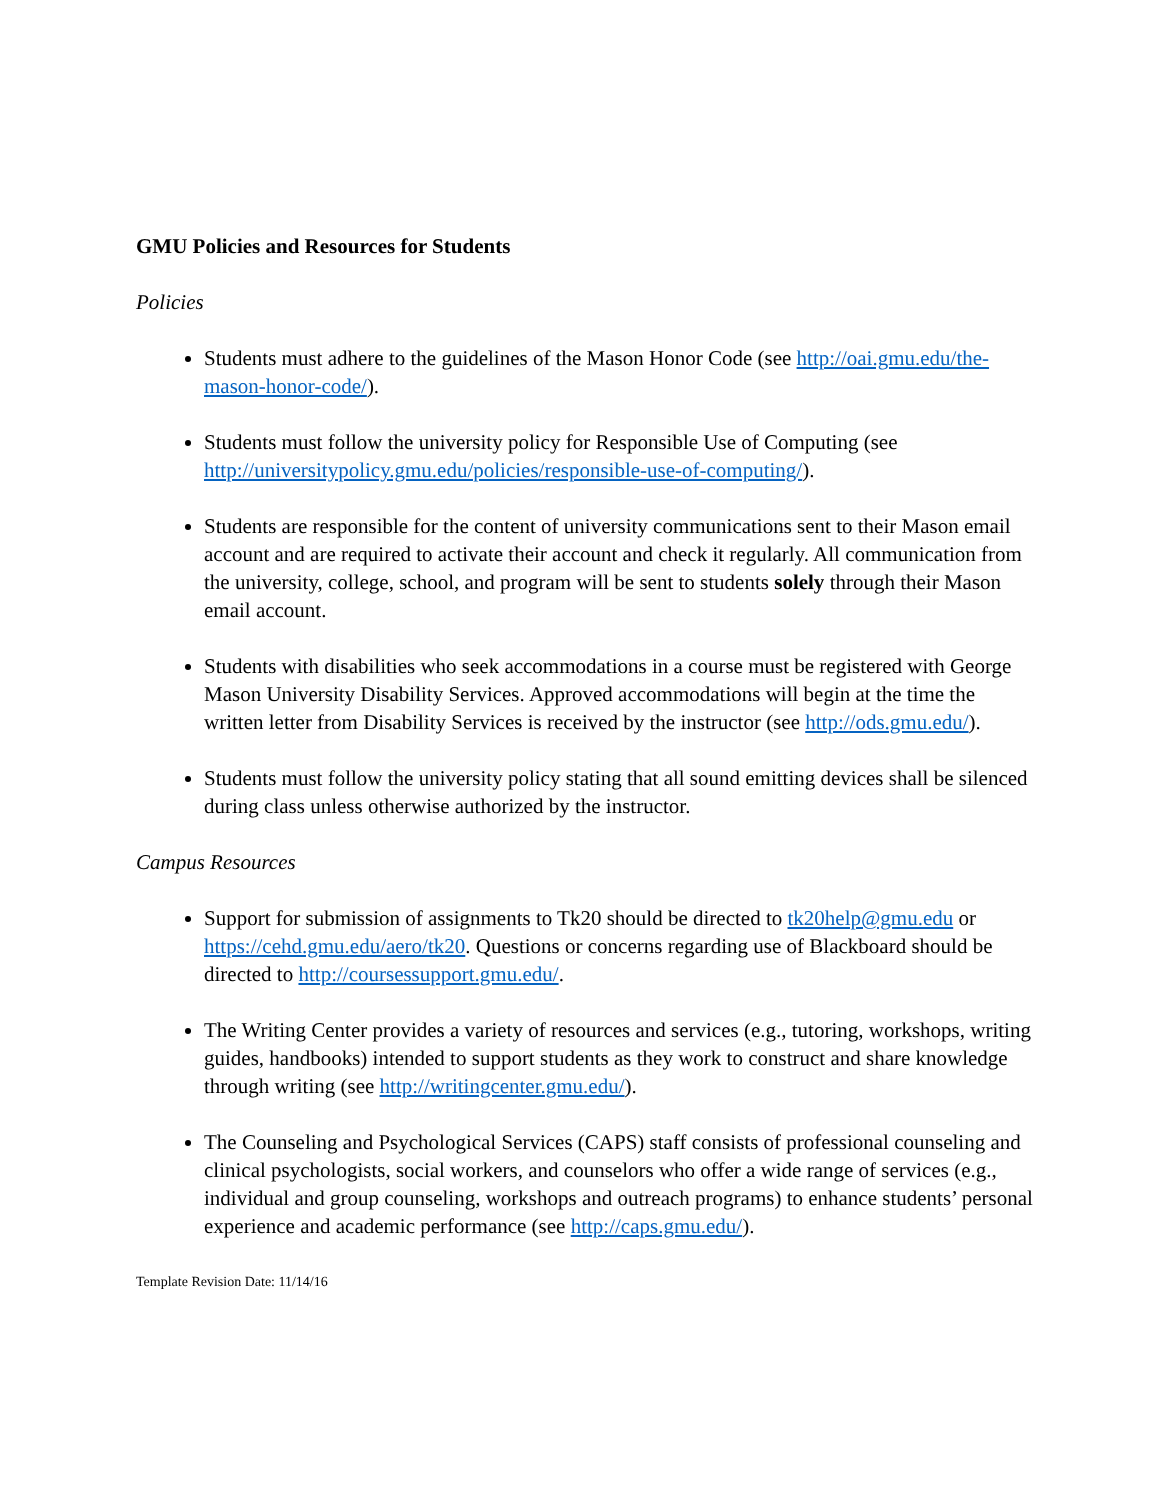GMU Policies and Resources for Students
Policies
Students must adhere to the guidelines of the Mason Honor Code (see http://oai.gmu.edu/the-mason-honor-code/).
Students must follow the university policy for Responsible Use of Computing (see http://universitypolicy.gmu.edu/policies/responsible-use-of-computing/).
Students are responsible for the content of university communications sent to their Mason email account and are required to activate their account and check it regularly. All communication from the university, college, school, and program will be sent to students solely through their Mason email account.
Students with disabilities who seek accommodations in a course must be registered with George Mason University Disability Services. Approved accommodations will begin at the time the written letter from Disability Services is received by the instructor (see http://ods.gmu.edu/).
Students must follow the university policy stating that all sound emitting devices shall be silenced during class unless otherwise authorized by the instructor.
Campus Resources
Support for submission of assignments to Tk20 should be directed to tk20help@gmu.edu or https://cehd.gmu.edu/aero/tk20. Questions or concerns regarding use of Blackboard should be directed to http://coursessupport.gmu.edu/.
The Writing Center provides a variety of resources and services (e.g., tutoring, workshops, writing guides, handbooks) intended to support students as they work to construct and share knowledge through writing (see http://writingcenter.gmu.edu/).
The Counseling and Psychological Services (CAPS) staff consists of professional counseling and clinical psychologists, social workers, and counselors who offer a wide range of services (e.g., individual and group counseling, workshops and outreach programs) to enhance students’ personal experience and academic performance (see http://caps.gmu.edu/).
Template Revision Date: 11/14/16